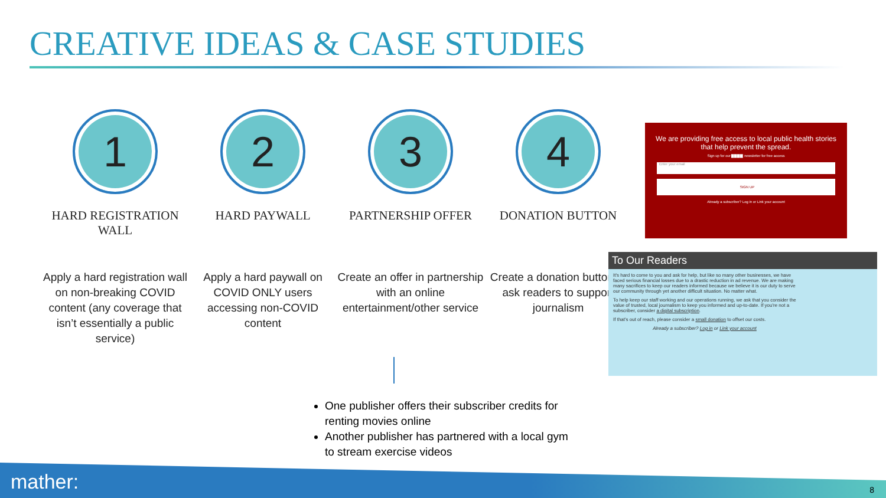CREATIVE IDEAS & CASE STUDIES
1
HARD REGISTRATION WALL
Apply a hard registration wall on non-breaking COVID content (any coverage that isn’t essentially a public service)
2
HARD PAYWALL
Apply a hard paywall on COVID ONLY users accessing non-COVID content
3
PARTNERSHIP OFFER
Create an offer in partnership with an online entertainment/other service
4
DONATION BUTTON
Create a donation button to ask readers to support journalism
We are providing free access to local public health stories that help prevent the spread.
Sign up for our ▇▇▇▇ newsletter for free access
Enter your email
SIGN UP
Already a subscriber? Log in or Link your account
To Our Readers
It's hard to come to you and ask for help, but like so many other businesses, we have faced serious financial losses due to a drastic reduction in ad revenue. We are making many sacrifices to keep our readers informed because we believe it is our duty to serve our community through yet another difficult situation. No matter what.
To help keep our staff working and our operations running, we ask that you consider the value of trusted, local journalism to keep you informed and up-to-date. If you're not a subscriber, consider a digital subscription.
If that's out of reach, please consider a small donation to offset our costs.
Already a subscriber? Log in or Link your account
One publisher offers their subscriber credits for renting movies online
Another publisher has partnered with a local gym to stream exercise videos
mather: 8